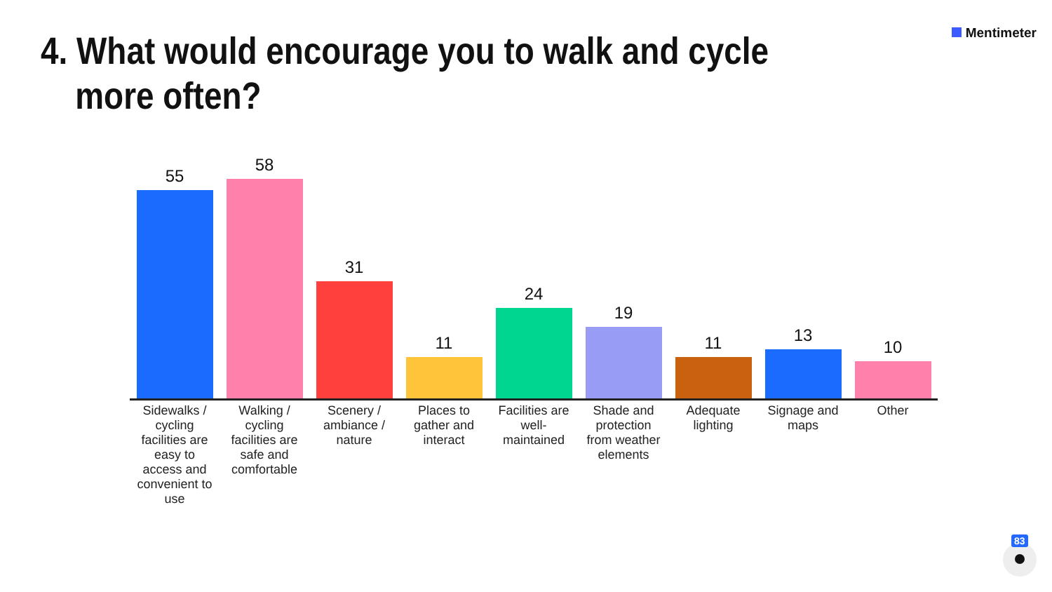4. What would encourage you to walk and cycle more often?
Mentimeter
55
Sidewalks / cycling facilities are easy to access and convenient to use
58
Walking / cycling facilities are safe and comfortable
31
Scenery / ambiance / nature
11
Places to gather and interact
24
Facilities are well-maintained
19
Shade and protection from weather elements
11
Adequate lighting
13
Signage and maps
10
Other
83